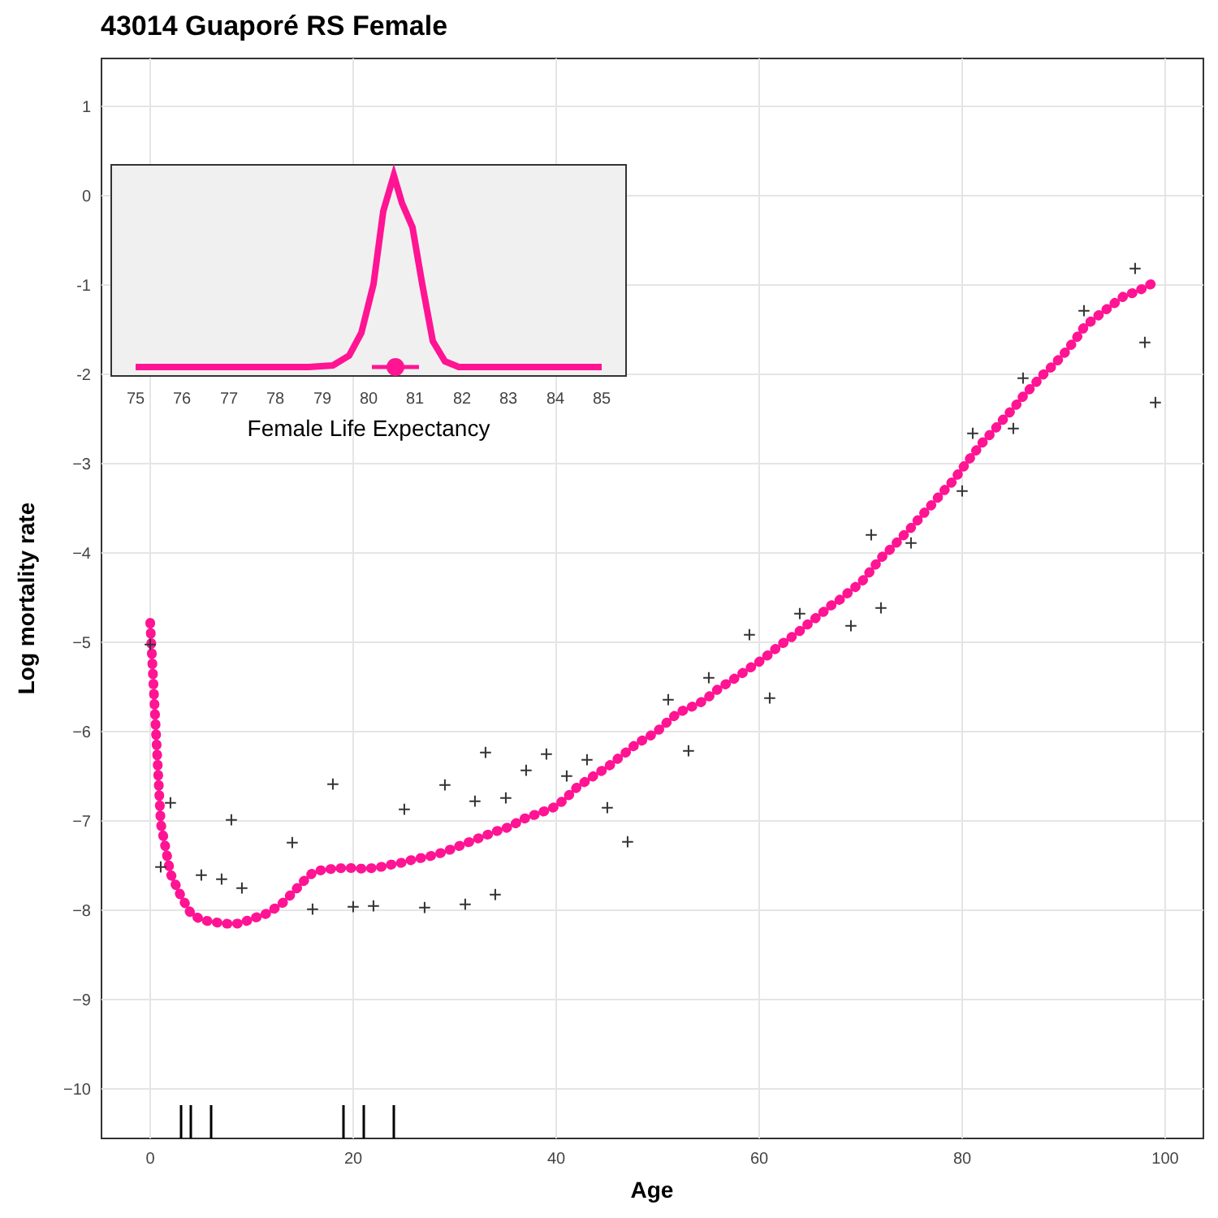43014 Guaporé RS Female
1
0
-1
-2
−3
−4
−5
−6
−7
−8
−9
−10
0
20
40
60
80
100
Age
Log mortality rate
+
+
+
+
+
+
+
+
+
+
+
+
+
+
+
+
+
+
+
+
+
+
+
+
+
+
+
+
+
+
+
+
+
+
+
+
+
+
+
+
+
+
+
+
75
76
77
78
79
80
81
82
83
84
85
Female Life Expectancy